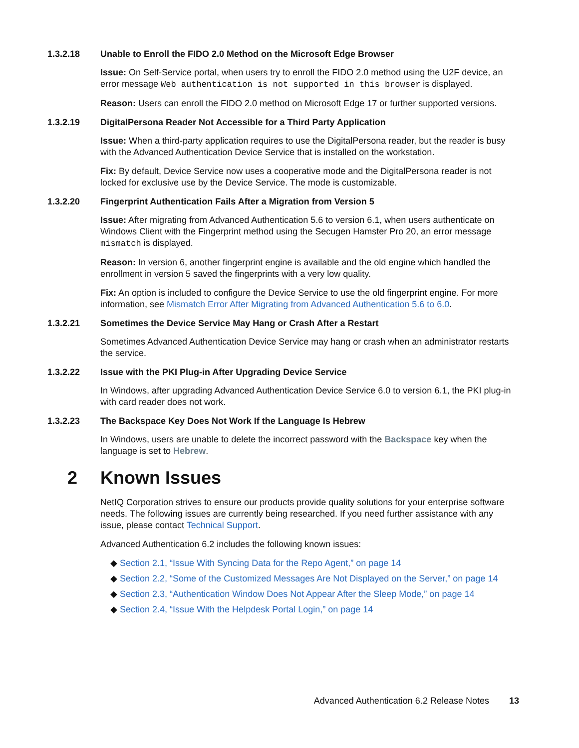1.3.2.18 Unable to Enroll the FIDO 2.0 Method on the Microsoft Edge Browser
Issue: On Self-Service portal, when users try to enroll the FIDO 2.0 method using the U2F device, an error message Web authentication is not supported in this browser is displayed.
Reason: Users can enroll the FIDO 2.0 method on Microsoft Edge 17 or further supported versions.
1.3.2.19 DigitalPersona Reader Not Accessible for a Third Party Application
Issue: When a third-party application requires to use the DigitalPersona reader, but the reader is busy with the Advanced Authentication Device Service that is installed on the workstation.
Fix: By default, Device Service now uses a cooperative mode and the DigitalPersona reader is not locked for exclusive use by the Device Service. The mode is customizable.
1.3.2.20 Fingerprint Authentication Fails After a Migration from Version 5
Issue: After migrating from Advanced Authentication 5.6 to version 6.1, when users authenticate on Windows Client with the Fingerprint method using the Secugen Hamster Pro 20, an error message mismatch is displayed.
Reason: In version 6, another fingerprint engine is available and the old engine which handled the enrollment in version 5 saved the fingerprints with a very low quality.
Fix: An option is included to configure the Device Service to use the old fingerprint engine. For more information, see Mismatch Error After Migrating from Advanced Authentication 5.6 to 6.0.
1.3.2.21 Sometimes the Device Service May Hang or Crash After a Restart
Sometimes Advanced Authentication Device Service may hang or crash when an administrator restarts the service.
1.3.2.22 Issue with the PKI Plug-in After Upgrading Device Service
In Windows, after upgrading Advanced Authentication Device Service 6.0 to version 6.1, the PKI plug-in with card reader does not work.
1.3.2.23 The Backspace Key Does Not Work If the Language Is Hebrew
In Windows, users are unable to delete the incorrect password with the Backspace key when the language is set to Hebrew.
2 Known Issues
NetIQ Corporation strives to ensure our products provide quality solutions for your enterprise software needs. The following issues are currently being researched. If you need further assistance with any issue, please contact Technical Support.
Advanced Authentication 6.2 includes the following known issues:
◆ Section 2.1, “Issue With Syncing Data for the Repo Agent,” on page 14
◆ Section 2.2, “Some of the Customized Messages Are Not Displayed on the Server,” on page 14
◆ Section 2.3, “Authentication Window Does Not Appear After the Sleep Mode,” on page 14
◆ Section 2.4, “Issue With the Helpdesk Portal Login,” on page 14
Advanced Authentication 6.2 Release Notes 13